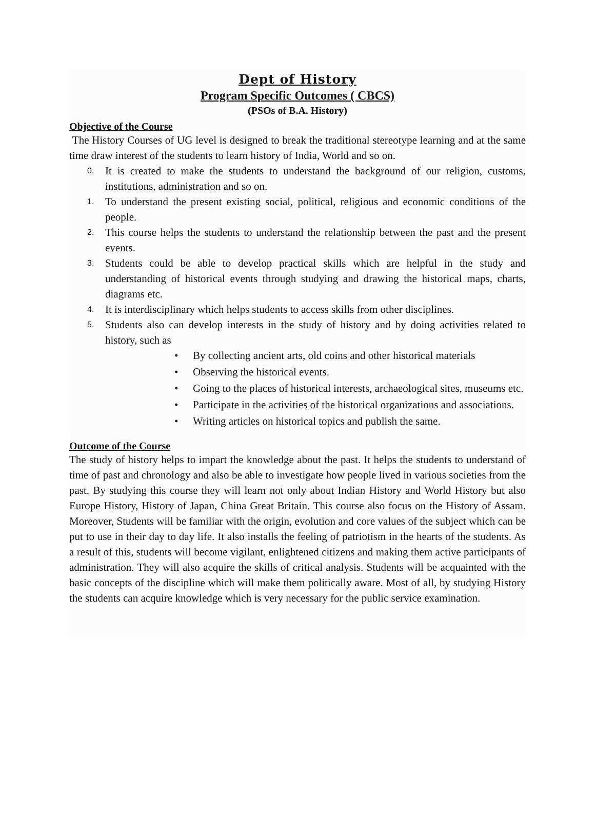Dept of History
Program Specific Outcomes ( CBCS)
(PSOs of B.A. History)
Objective of the Course
The History Courses of UG level is designed to break the traditional stereotype learning and at the same time draw interest of the students to learn history of India, World and so on.
0. It is created to make the students to understand the background of our religion, customs, institutions, administration and so on.
1. To understand the present existing social, political, religious and economic conditions of the people.
2. This course helps the students to understand the relationship between the past and the present events.
3. Students could be able to develop practical skills which are helpful in the study and understanding of historical events through studying and drawing the historical maps, charts, diagrams etc.
4. It is interdisciplinary which helps students to access skills from other disciplines.
5. Students also can develop interests in the study of history and by doing activities related to history, such as
• By collecting ancient arts, old coins and other historical materials
• Observing the historical events.
• Going to the places of historical interests, archaeological sites, museums etc.
• Participate in the activities of the historical organizations and associations.
• Writing articles on historical topics and publish the same.
Outcome of the Course
The study of history helps to impart the knowledge about the past. It helps the students to understand of time of past and chronology and also be able to investigate how people lived in various societies from the past. By studying this course they will learn not only about Indian History and World History but also Europe History, History of Japan, China Great Britain. This course also focus on the History of Assam. Moreover, Students will be familiar with the origin, evolution and core values of the subject which can be put to use in their day to day life. It also installs the feeling of patriotism in the hearts of the students. As a result of this, students will become vigilant, enlightened citizens and making them active participants of administration. They will also acquire the skills of critical analysis. Students will be acquainted with the basic concepts of the discipline which will make them politically aware. Most of all, by studying History the students can acquire knowledge which is very necessary for the public service examination.